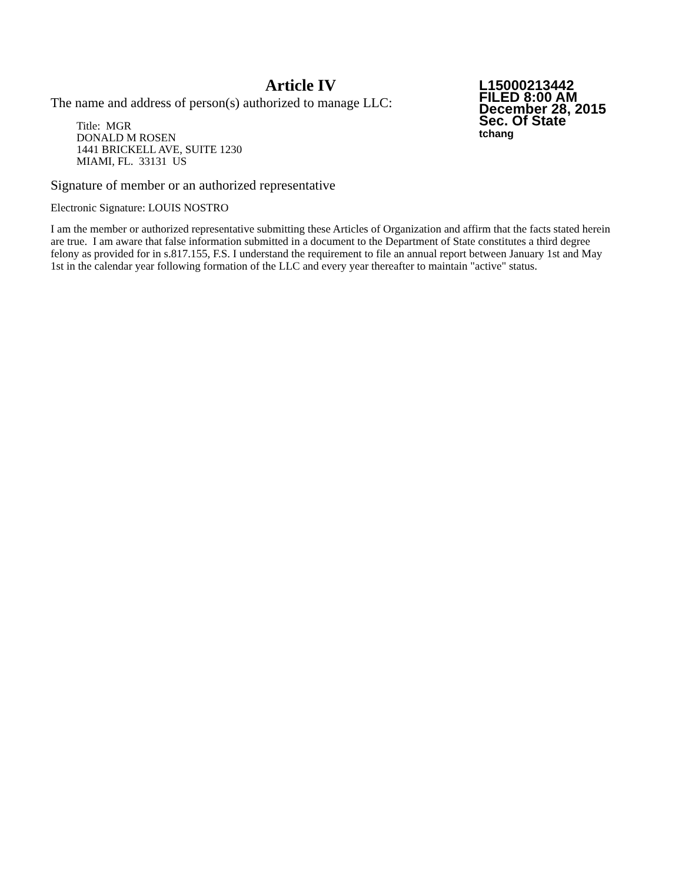Article IV
The name and address of person(s) authorized to manage LLC:
Title: MGR
DONALD M ROSEN
1441 BRICKELL AVE, SUITE 1230
MIAMI, FL. 33131 US
L15000213442
FILED 8:00 AM
December 28, 2015
Sec. Of State
tchang
Signature of member or an authorized representative
Electronic Signature: LOUIS NOSTRO
I am the member or authorized representative submitting these Articles of Organization and affirm that the facts stated herein are true. I am aware that false information submitted in a document to the Department of State constitutes a third degree felony as provided for in s.817.155, F.S. I understand the requirement to file an annual report between January 1st and May 1st in the calendar year following formation of the LLC and every year thereafter to maintain "active" status.